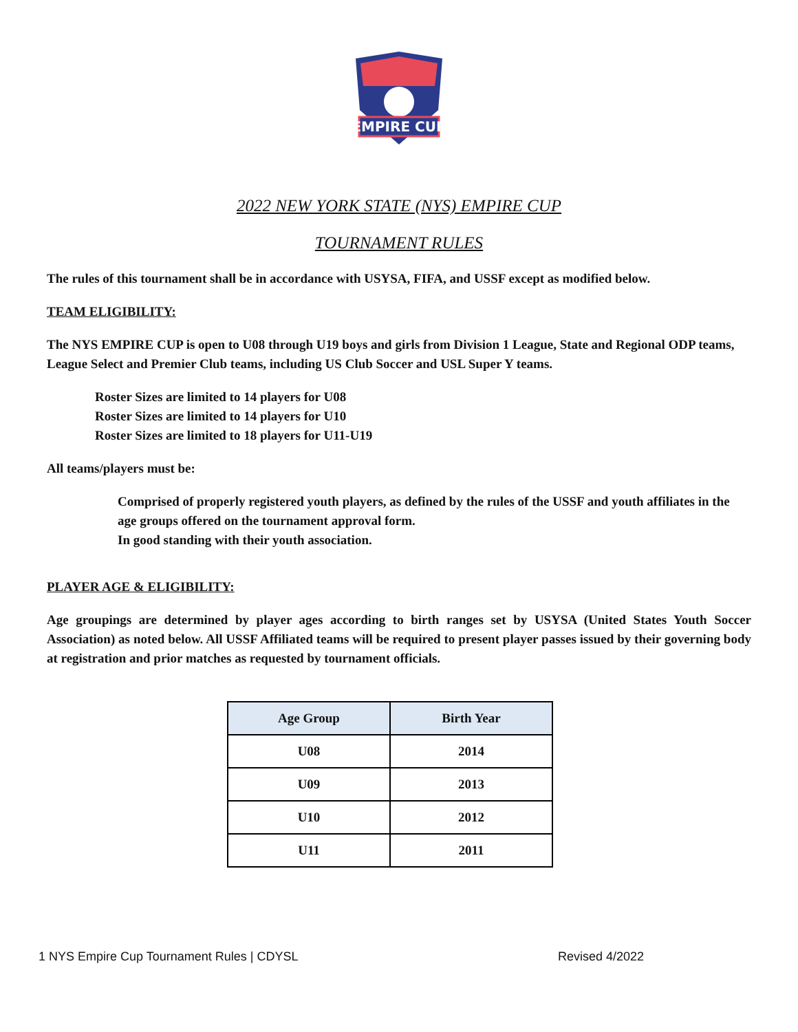EMPIRE CUP
2022 NEW YORK STATE (NYS) EMPIRE CUP
TOURNAMENT RULES
The rules of this tournament shall be in accordance with USYSA, FIFA, and USSF except as modified below.
TEAM ELIGIBILITY:
The NYS EMPIRE CUP is open to U08 through U19 boys and girls from Division 1 League, State and Regional ODP teams, League Select and Premier Club teams, including US Club Soccer and USL Super Y teams.
Roster Sizes are limited to 14 players for U08
Roster Sizes are limited to 14 players for U10
Roster Sizes are limited to 18 players for U11-U19
All teams/players must be:
Comprised of properly registered youth players, as defined by the rules of the USSF and youth affiliates in the age groups offered on the tournament approval form.
In good standing with their youth association.
PLAYER AGE & ELIGIBILITY:
Age groupings are determined by player ages according to birth ranges set by USYSA (United States Youth Soccer Association) as noted below. All USSF Affiliated teams will be required to present player passes issued by their governing body at registration and prior matches as requested by tournament officials.
| Age Group | Birth Year |
| --- | --- |
| U08 | 2014 |
| U09 | 2013 |
| U10 | 2012 |
| U11 | 2011 |
1 NYS Empire Cup Tournament Rules | CDYSL Revised 4/2022